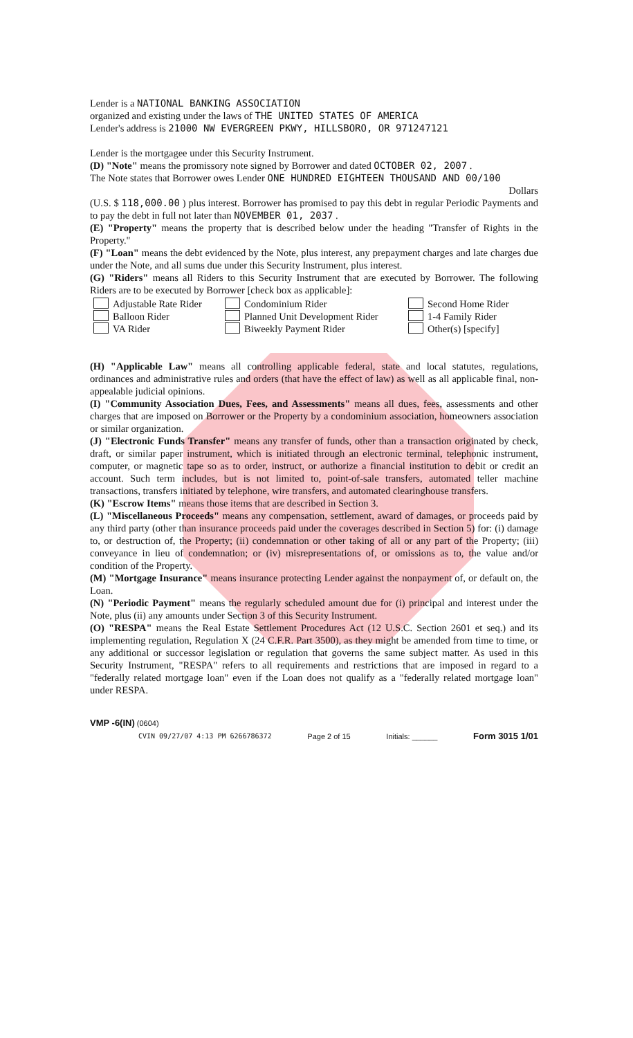Lender is a NATIONAL BANKING ASSOCIATION
organized and existing under the laws of THE UNITED STATES OF AMERICA
Lender's address is 21000 NW EVERGREEN PKWY, HILLSBORO, OR 971247121
Lender is the mortgagee under this Security Instrument.
(D) "Note" means the promissory note signed by Borrower and dated OCTOBER 02, 2007 .
The Note states that Borrower owes Lender ONE HUNDRED EIGHTEEN THOUSAND AND 00/100
Dollars
(U.S. $ 118,000.00 ) plus interest. Borrower has promised to pay this debt in regular Periodic Payments and to pay the debt in full not later than NOVEMBER 01, 2037 .
(E) "Property" means the property that is described below under the heading "Transfer of Rights in the Property."
(F) "Loan" means the debt evidenced by the Note, plus interest, any prepayment charges and late charges due under the Note, and all sums due under this Security Instrument, plus interest.
(G) "Riders" means all Riders to this Security Instrument that are executed by Borrower. The following Riders are to be executed by Borrower [check box as applicable]:
Adjustable Rate Rider Condominium Rider Second Home Rider Balloon Rider Planned Unit Development Rider 1-4 Family Rider VA Rider Biweekly Payment Rider Other(s) [specify]
(H) "Applicable Law" means all controlling applicable federal, state and local statutes, regulations, ordinances and administrative rules and orders (that have the effect of law) as well as all applicable final, non-appealable judicial opinions.
(I) "Community Association Dues, Fees, and Assessments" means all dues, fees, assessments and other charges that are imposed on Borrower or the Property by a condominium association, homeowners association or similar organization.
(J) "Electronic Funds Transfer" means any transfer of funds, other than a transaction originated by check, draft, or similar paper instrument, which is initiated through an electronic terminal, telephonic instrument, computer, or magnetic tape so as to order, instruct, or authorize a financial institution to debit or credit an account. Such term includes, but is not limited to, point-of-sale transfers, automated teller machine transactions, transfers initiated by telephone, wire transfers, and automated clearinghouse transfers.
(K) "Escrow Items" means those items that are described in Section 3.
(L) "Miscellaneous Proceeds" means any compensation, settlement, award of damages, or proceeds paid by any third party (other than insurance proceeds paid under the coverages described in Section 5) for: (i) damage to, or destruction of, the Property; (ii) condemnation or other taking of all or any part of the Property; (iii) conveyance in lieu of condemnation; or (iv) misrepresentations of, or omissions as to, the value and/or condition of the Property.
(M) "Mortgage Insurance" means insurance protecting Lender against the nonpayment of, or default on, the Loan.
(N) "Periodic Payment" means the regularly scheduled amount due for (i) principal and interest under the Note, plus (ii) any amounts under Section 3 of this Security Instrument.
(O) "RESPA" means the Real Estate Settlement Procedures Act (12 U.S.C. Section 2601 et seq.) and its implementing regulation, Regulation X (24 C.F.R. Part 3500), as they might be amended from time to time, or any additional or successor legislation or regulation that governs the same subject matter. As used in this Security Instrument, "RESPA" refers to all requirements and restrictions that are imposed in regard to a "federally related mortgage loan" even if the Loan does not qualify as a "federally related mortgage loan" under RESPA.
VMP -6(IN) (0604)
CVIN 09/27/07 4:13 PM 6266786372
Page 2 of 15
Initials: ______
Form 3015 1/01